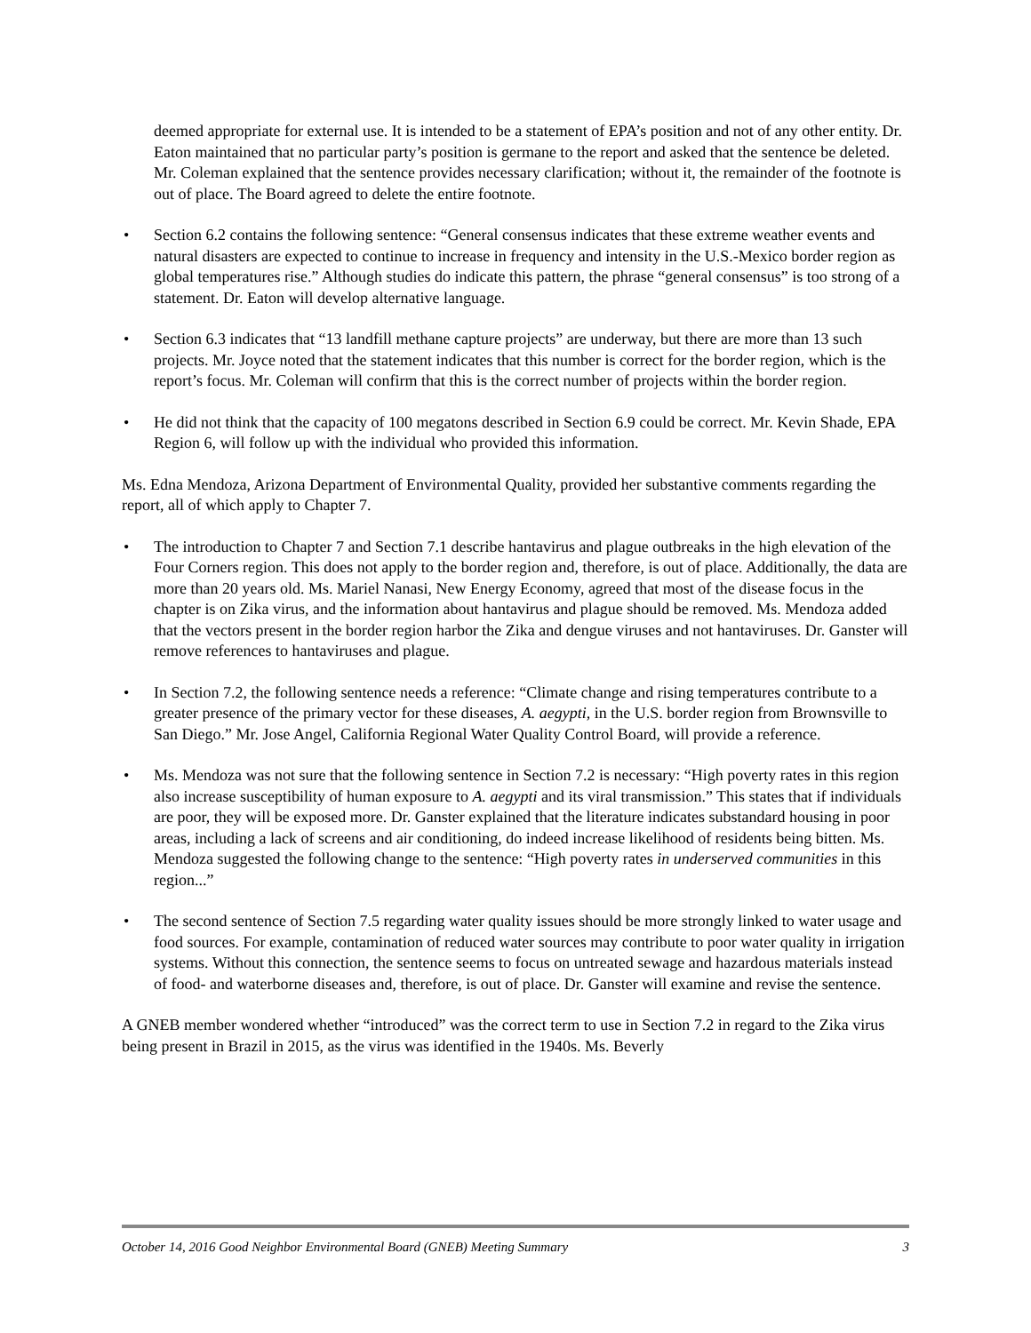deemed appropriate for external use. It is intended to be a statement of EPA’s position and not of any other entity. Dr. Eaton maintained that no particular party’s position is germane to the report and asked that the sentence be deleted. Mr. Coleman explained that the sentence provides necessary clarification; without it, the remainder of the footnote is out of place. The Board agreed to delete the entire footnote.
• Section 6.2 contains the following sentence: “General consensus indicates that these extreme weather events and natural disasters are expected to continue to increase in frequency and intensity in the U.S.-Mexico border region as global temperatures rise.” Although studies do indicate this pattern, the phrase “general consensus” is too strong of a statement. Dr. Eaton will develop alternative language.
• Section 6.3 indicates that “13 landfill methane capture projects” are underway, but there are more than 13 such projects. Mr. Joyce noted that the statement indicates that this number is correct for the border region, which is the report’s focus. Mr. Coleman will confirm that this is the correct number of projects within the border region.
• He did not think that the capacity of 100 megatons described in Section 6.9 could be correct. Mr. Kevin Shade, EPA Region 6, will follow up with the individual who provided this information.
Ms. Edna Mendoza, Arizona Department of Environmental Quality, provided her substantive comments regarding the report, all of which apply to Chapter 7.
• The introduction to Chapter 7 and Section 7.1 describe hantavirus and plague outbreaks in the high elevation of the Four Corners region. This does not apply to the border region and, therefore, is out of place. Additionally, the data are more than 20 years old. Ms. Mariel Nanasi, New Energy Economy, agreed that most of the disease focus in the chapter is on Zika virus, and the information about hantavirus and plague should be removed. Ms. Mendoza added that the vectors present in the border region harbor the Zika and dengue viruses and not hantaviruses. Dr. Ganster will remove references to hantaviruses and plague.
• In Section 7.2, the following sentence needs a reference: “Climate change and rising temperatures contribute to a greater presence of the primary vector for these diseases, A. aegypti, in the U.S. border region from Brownsville to San Diego.” Mr. Jose Angel, California Regional Water Quality Control Board, will provide a reference.
• Ms. Mendoza was not sure that the following sentence in Section 7.2 is necessary: “High poverty rates in this region also increase susceptibility of human exposure to A. aegypti and its viral transmission.” This states that if individuals are poor, they will be exposed more. Dr. Ganster explained that the literature indicates substandard housing in poor areas, including a lack of screens and air conditioning, do indeed increase likelihood of residents being bitten. Ms. Mendoza suggested the following change to the sentence: “High poverty rates in underserved communities in this region...”
• The second sentence of Section 7.5 regarding water quality issues should be more strongly linked to water usage and food sources. For example, contamination of reduced water sources may contribute to poor water quality in irrigation systems. Without this connection, the sentence seems to focus on untreated sewage and hazardous materials instead of food- and waterborne diseases and, therefore, is out of place. Dr. Ganster will examine and revise the sentence.
A GNEB member wondered whether “introduced” was the correct term to use in Section 7.2 in regard to the Zika virus being present in Brazil in 2015, as the virus was identified in the 1940s. Ms. Beverly
October 14, 2016 Good Neighbor Environmental Board (GNEB) Meeting Summary 3